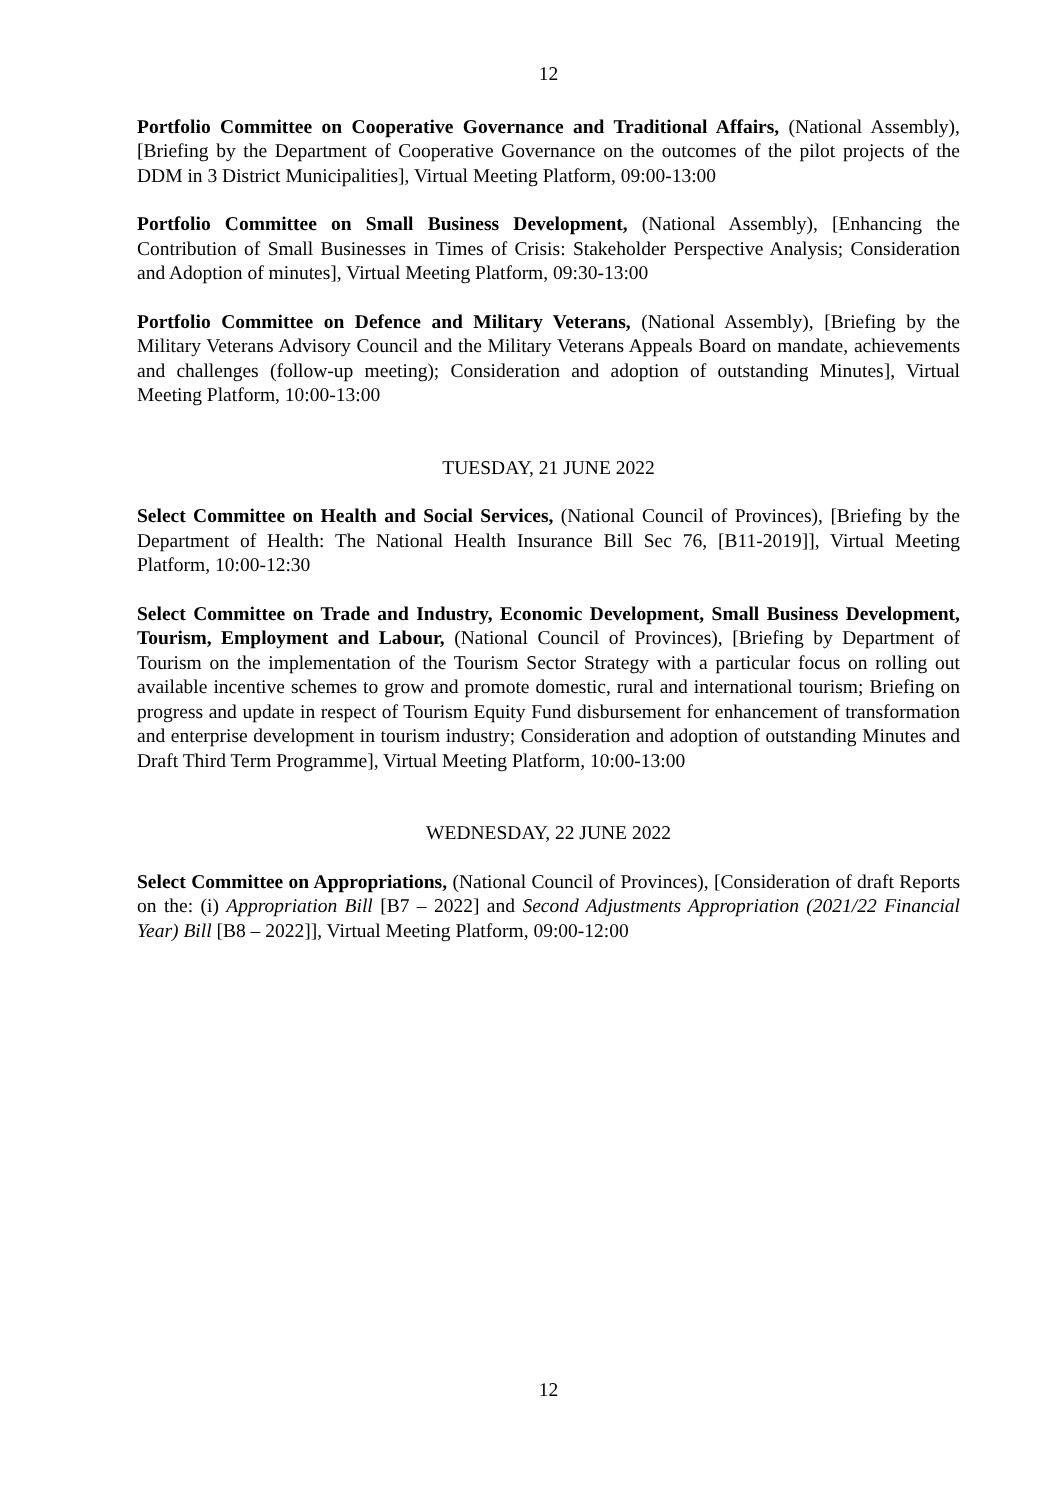12
Portfolio Committee on Cooperative Governance and Traditional Affairs, (National Assembly), [Briefing by the Department of Cooperative Governance on the outcomes of the pilot projects of the DDM in 3 District Municipalities], Virtual Meeting Platform, 09:00-13:00
Portfolio Committee on Small Business Development, (National Assembly), [Enhancing the Contribution of Small Businesses in Times of Crisis: Stakeholder Perspective Analysis; Consideration and Adoption of minutes], Virtual Meeting Platform, 09:30-13:00
Portfolio Committee on Defence and Military Veterans, (National Assembly), [Briefing by the Military Veterans Advisory Council and the Military Veterans Appeals Board on mandate, achievements and challenges (follow-up meeting); Consideration and adoption of outstanding Minutes], Virtual Meeting Platform, 10:00-13:00
TUESDAY, 21 JUNE 2022
Select Committee on Health and Social Services, (National Council of Provinces), [Briefing by the Department of Health: The National Health Insurance Bill Sec 76, [B11-2019]], Virtual Meeting Platform, 10:00-12:30
Select Committee on Trade and Industry, Economic Development, Small Business Development, Tourism, Employment and Labour, (National Council of Provinces), [Briefing by Department of Tourism on the implementation of the Tourism Sector Strategy with a particular focus on rolling out available incentive schemes to grow and promote domestic, rural and international tourism; Briefing on progress and update in respect of Tourism Equity Fund disbursement for enhancement of transformation and enterprise development in tourism industry; Consideration and adoption of outstanding Minutes and Draft Third Term Programme], Virtual Meeting Platform, 10:00-13:00
WEDNESDAY, 22 JUNE 2022
Select Committee on Appropriations, (National Council of Provinces), [Consideration of draft Reports on the: (i) Appropriation Bill [B7 – 2022] and Second Adjustments Appropriation (2021/22 Financial Year) Bill [B8 – 2022]], Virtual Meeting Platform, 09:00-12:00
12